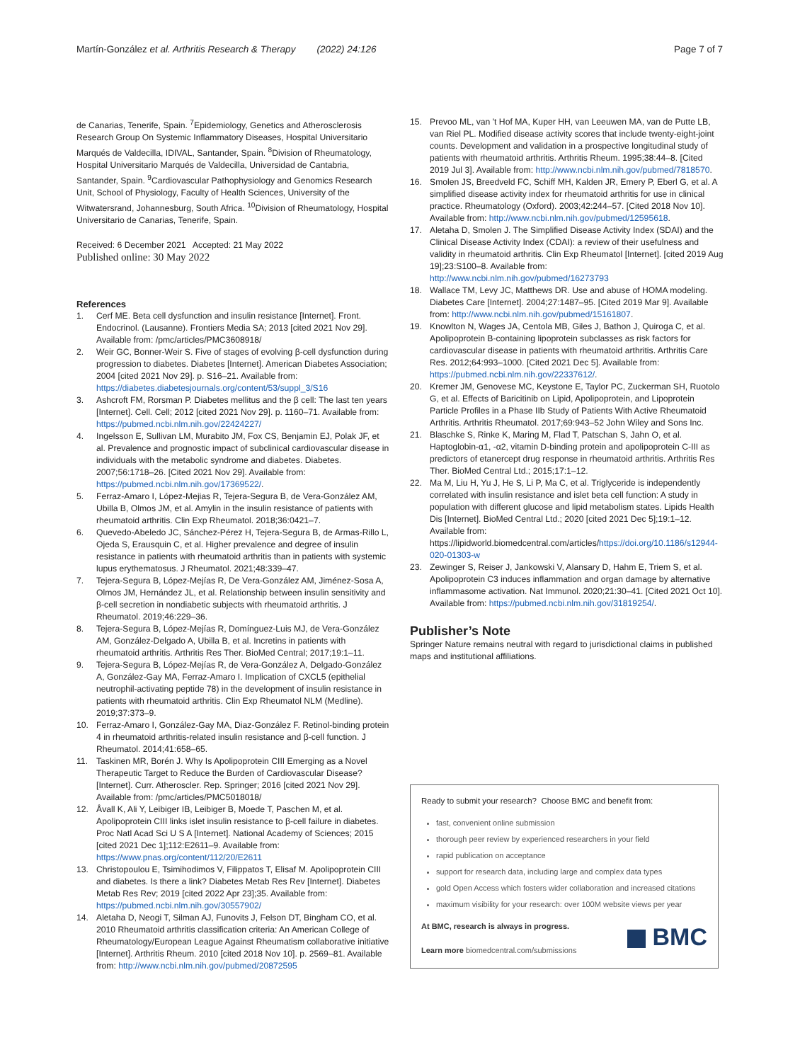Martín-González et al. Arthritis Research & Therapy (2022) 24:126
Page 7 of 7
de Canarias, Tenerife, Spain. <sup>7</sup>Epidemiology, Genetics and Atherosclerosis Research Group On Systemic Inflammatory Diseases, Hospital Universitario Marqués de Valdecilla, IDIVAL, Santander, Spain. <sup>8</sup>Division of Rheumatology, Hospital Universitario Marqués de Valdecilla, Universidad de Cantabria, Santander, Spain. <sup>9</sup>Cardiovascular Pathophysiology and Genomics Research Unit, School of Physiology, Faculty of Health Sciences, University of the Witwatersrand, Johannesburg, South Africa. <sup>10</sup>Division of Rheumatology, Hospital Universitario de Canarias, Tenerife, Spain.
Received: 6 December 2021 Accepted: 21 May 2022
Published online: 30 May 2022
References
1. Cerf ME. Beta cell dysfunction and insulin resistance [Internet]. Front. Endocrinol. (Lausanne). Frontiers Media SA; 2013 [cited 2021 Nov 29]. Available from: /pmc/articles/PMC3608918/
2. Weir GC, Bonner-Weir S. Five of stages of evolving β-cell dysfunction during progression to diabetes. Diabetes [Internet]. American Diabetes Association; 2004 [cited 2021 Nov 29]. p. S16–21. Available from: https://diabetes.diabetesjournals.org/content/53/suppl_3/S16
3. Ashcroft FM, Rorsman P. Diabetes mellitus and the β cell: The last ten years [Internet]. Cell. Cell; 2012 [cited 2021 Nov 29]. p. 1160–71. Available from: https://pubmed.ncbi.nlm.nih.gov/22424227/
4. Ingelsson E, Sullivan LM, Murabito JM, Fox CS, Benjamin EJ, Polak JF, et al. Prevalence and prognostic impact of subclinical cardiovascular disease in individuals with the metabolic syndrome and diabetes. Diabetes. 2007;56:1718–26. [Cited 2021 Nov 29]. Available from: https://pubmed.ncbi.nlm.nih.gov/17369522/.
5. Ferraz-Amaro I, López-Mejias R, Tejera-Segura B, de Vera-González AM, Ubilla B, Olmos JM, et al. Amylin in the insulin resistance of patients with rheumatoid arthritis. Clin Exp Rheumatol. 2018;36:0421–7.
6. Quevedo-Abeledo JC, Sánchez-Pérez H, Tejera-Segura B, de Armas-Rillo L, Ojeda S, Erausquin C, et al. Higher prevalence and degree of insulin resistance in patients with rheumatoid arthritis than in patients with systemic lupus erythematosus. J Rheumatol. 2021;48:339–47.
7. Tejera-Segura B, López-Mejías R, De Vera-González AM, Jiménez-Sosa A, Olmos JM, Hernández JL, et al. Relationship between insulin sensitivity and β-cell secretion in nondiabetic subjects with rheumatoid arthritis. J Rheumatol. 2019;46:229–36.
8. Tejera-Segura B, López-Mejías R, Domínguez-Luis MJ, de Vera-González AM, González-Delgado A, Ubilla B, et al. Incretins in patients with rheumatoid arthritis. Arthritis Res Ther. BioMed Central; 2017;19:1–11.
9. Tejera-Segura B, López-Mejías R, de Vera-González A, Delgado-González A, González-Gay MA, Ferraz-Amaro I. Implication of CXCL5 (epithelial neutrophil-activating peptide 78) in the development of insulin resistance in patients with rheumatoid arthritis. Clin Exp Rheumatol NLM (Medline). 2019;37:373–9.
10. Ferraz-Amaro I, González-Gay MA, Diaz-González F. Retinol-binding protein 4 in rheumatoid arthritis-related insulin resistance and β-cell function. J Rheumatol. 2014;41:658–65.
11. Taskinen MR, Borén J. Why Is Apolipoprotein CIII Emerging as a Novel Therapeutic Target to Reduce the Burden of Cardiovascular Disease? [Internet]. Curr. Atheroscler. Rep. Springer; 2016 [cited 2021 Nov 29]. Available from: /pmc/articles/PMC5018018/
12. Åvall K, Ali Y, Leibiger IB, Leibiger B, Moede T, Paschen M, et al. Apolipoprotein CIII links islet insulin resistance to β-cell failure in diabetes. Proc Natl Acad Sci U S A [Internet]. National Academy of Sciences; 2015 [cited 2021 Dec 1];112:E2611–9. Available from: https://www.pnas.org/content/112/20/E2611
13. Christopoulou E, Tsimihodimos V, Filippatos T, Elisaf M. Apolipoprotein CIII and diabetes. Is there a link? Diabetes Metab Res Rev [Internet]. Diabetes Metab Res Rev; 2019 [cited 2022 Apr 23];35. Available from: https://pubmed.ncbi.nlm.nih.gov/30557902/
14. Aletaha D, Neogi T, Silman AJ, Funovits J, Felson DT, Bingham CO, et al. 2010 Rheumatoid arthritis classification criteria: An American College of Rheumatology/European League Against Rheumatism collaborative initiative [Internet]. Arthritis Rheum. 2010 [cited 2018 Nov 10]. p. 2569–81. Available from: http://www.ncbi.nlm.nih.gov/pubmed/20872595
15. Prevoo ML, van 't Hof MA, Kuper HH, van Leeuwen MA, van de Putte LB, van Riel PL. Modified disease activity scores that include twenty-eight-joint counts. Development and validation in a prospective longitudinal study of patients with rheumatoid arthritis. Arthritis Rheum. 1995;38:44–8. [Cited 2019 Jul 3]. Available from: http://www.ncbi.nlm.nih.gov/pubmed/7818570.
16. Smolen JS, Breedveld FC, Schiff MH, Kalden JR, Emery P, Eberl G, et al. A simplified disease activity index for rheumatoid arthritis for use in clinical practice. Rheumatology (Oxford). 2003;42:244–57. [Cited 2018 Nov 10]. Available from: http://www.ncbi.nlm.nih.gov/pubmed/12595618.
17. Aletaha D, Smolen J. The Simplified Disease Activity Index (SDAI) and the Clinical Disease Activity Index (CDAI): a review of their usefulness and validity in rheumatoid arthritis. Clin Exp Rheumatol [Internet]. [cited 2019 Aug 19];23:S100–8. Available from: http://www.ncbi.nlm.nih.gov/pubmed/16273793
18. Wallace TM, Levy JC, Matthews DR. Use and abuse of HOMA modeling. Diabetes Care [Internet]. 2004;27:1487–95. [Cited 2019 Mar 9]. Available from: http://www.ncbi.nlm.nih.gov/pubmed/15161807.
19. Knowlton N, Wages JA, Centola MB, Giles J, Bathon J, Quiroga C, et al. Apolipoprotein B-containing lipoprotein subclasses as risk factors for cardiovascular disease in patients with rheumatoid arthritis. Arthritis Care Res. 2012;64:993–1000. [Cited 2021 Dec 5]. Available from: https://pubmed.ncbi.nlm.nih.gov/22337612/.
20. Kremer JM, Genovese MC, Keystone E, Taylor PC, Zuckerman SH, Ruotolo G, et al. Effects of Baricitinib on Lipid, Apolipoprotein, and Lipoprotein Particle Profiles in a Phase IIb Study of Patients With Active Rheumatoid Arthritis. Arthritis Rheumatol. 2017;69:943–52 John Wiley and Sons Inc.
21. Blaschke S, Rinke K, Maring M, Flad T, Patschan S, Jahn O, et al. Haptoglobin-α1, -α2, vitamin D-binding protein and apolipoprotein C-III as predictors of etanercept drug response in rheumatoid arthritis. Arthritis Res Ther. BioMed Central Ltd.; 2015;17:1–12.
22. Ma M, Liu H, Yu J, He S, Li P, Ma C, et al. Triglyceride is independently correlated with insulin resistance and islet beta cell function: A study in population with different glucose and lipid metabolism states. Lipids Health Dis [Internet]. BioMed Central Ltd.; 2020 [cited 2021 Dec 5];19:1–12. Available from: https://lipidworld.biomedcentral.com/articles/https://doi.org/10.1186/s12944-020-01303-w
23. Zewinger S, Reiser J, Jankowski V, Alansary D, Hahm E, Triem S, et al. Apolipoprotein C3 induces inflammation and organ damage by alternative inflammasome activation. Nat Immunol. 2020;21:30–41. [Cited 2021 Oct 10]. Available from: https://pubmed.ncbi.nlm.nih.gov/31819254/.
Publisher’s Note
Springer Nature remains neutral with regard to jurisdictional claims in published maps and institutional affiliations.
Ready to submit your research? Choose BMC and benefit from:
fast, convenient online submission
thorough peer review by experienced researchers in your field
rapid publication on acceptance
support for research data, including large and complex data types
gold Open Access which fosters wider collaboration and increased citations
maximum visibility for your research: over 100M website views per year
At BMC, research is always in progress.
Learn more biomedcentral.com/submissions
BMC